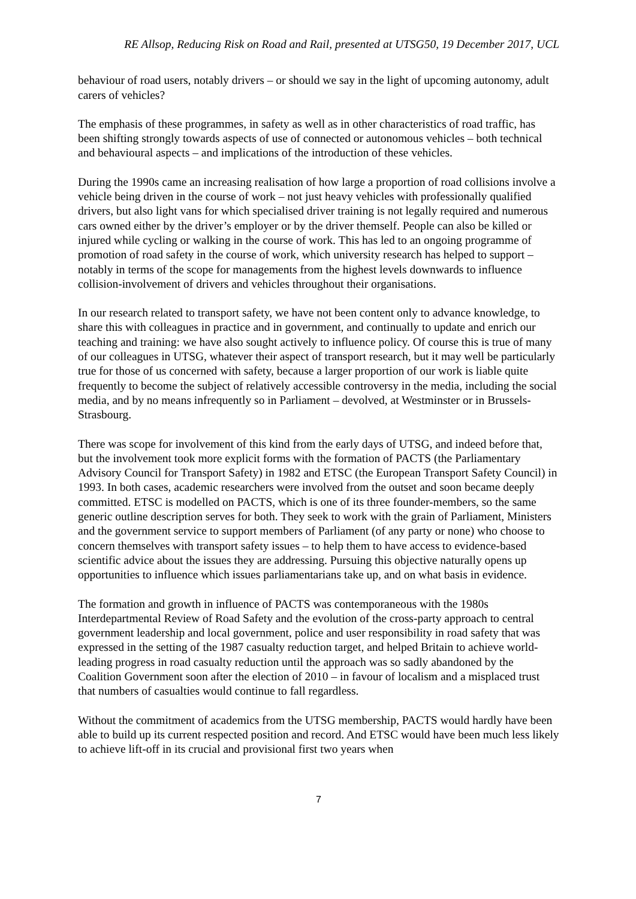RE Allsop, Reducing Risk on Road and Rail, presented at UTSG50, 19 December 2017, UCL
behaviour of road users, notably drivers – or should we say in the light of upcoming autonomy, adult carers of vehicles?
The emphasis of these programmes, in safety as well as in other characteristics of road traffic, has been shifting strongly towards aspects of use of connected or autonomous vehicles – both technical and behavioural aspects – and implications of the introduction of these vehicles.
During the 1990s came an increasing realisation of how large a proportion of road collisions involve a vehicle being driven in the course of work – not just heavy vehicles with professionally qualified drivers, but also light vans for which specialised driver training is not legally required and numerous cars owned either by the driver’s employer or by the driver themself. People can also be killed or injured while cycling or walking in the course of work. This has led to an ongoing programme of promotion of road safety in the course of work, which university research has helped to support – notably in terms of the scope for managements from the highest levels downwards to influence collision-involvement of drivers and vehicles throughout their organisations.
In our research related to transport safety, we have not been content only to advance knowledge, to share this with colleagues in practice and in government, and continually to update and enrich our teaching and training: we have also sought actively to influence policy. Of course this is true of many of our colleagues in UTSG, whatever their aspect of transport research, but it may well be particularly true for those of us concerned with safety, because a larger proportion of our work is liable quite frequently to become the subject of relatively accessible controversy in the media, including the social media, and by no means infrequently so in Parliament – devolved, at Westminster or in Brussels-Strasbourg.
There was scope for involvement of this kind from the early days of UTSG, and indeed before that, but the involvement took more explicit forms with the formation of PACTS (the Parliamentary Advisory Council for Transport Safety) in 1982 and ETSC (the European Transport Safety Council) in 1993. In both cases, academic researchers were involved from the outset and soon became deeply committed. ETSC is modelled on PACTS, which is one of its three founder-members, so the same generic outline description serves for both. They seek to work with the grain of Parliament, Ministers and the government service to support members of Parliament (of any party or none) who choose to concern themselves with transport safety issues – to help them to have access to evidence-based scientific advice about the issues they are addressing. Pursuing this objective naturally opens up opportunities to influence which issues parliamentarians take up, and on what basis in evidence.
The formation and growth in influence of PACTS was contemporaneous with the 1980s Interdepartmental Review of Road Safety and the evolution of the cross-party approach to central government leadership and local government, police and user responsibility in road safety that was expressed in the setting of the 1987 casualty reduction target, and helped Britain to achieve world-leading progress in road casualty reduction until the approach was so sadly abandoned by the Coalition Government soon after the election of 2010 – in favour of localism and a misplaced trust that numbers of casualties would continue to fall regardless.
Without the commitment of academics from the UTSG membership, PACTS would hardly have been able to build up its current respected position and record. And ETSC would have been much less likely to achieve lift-off in its crucial and provisional first two years when
7